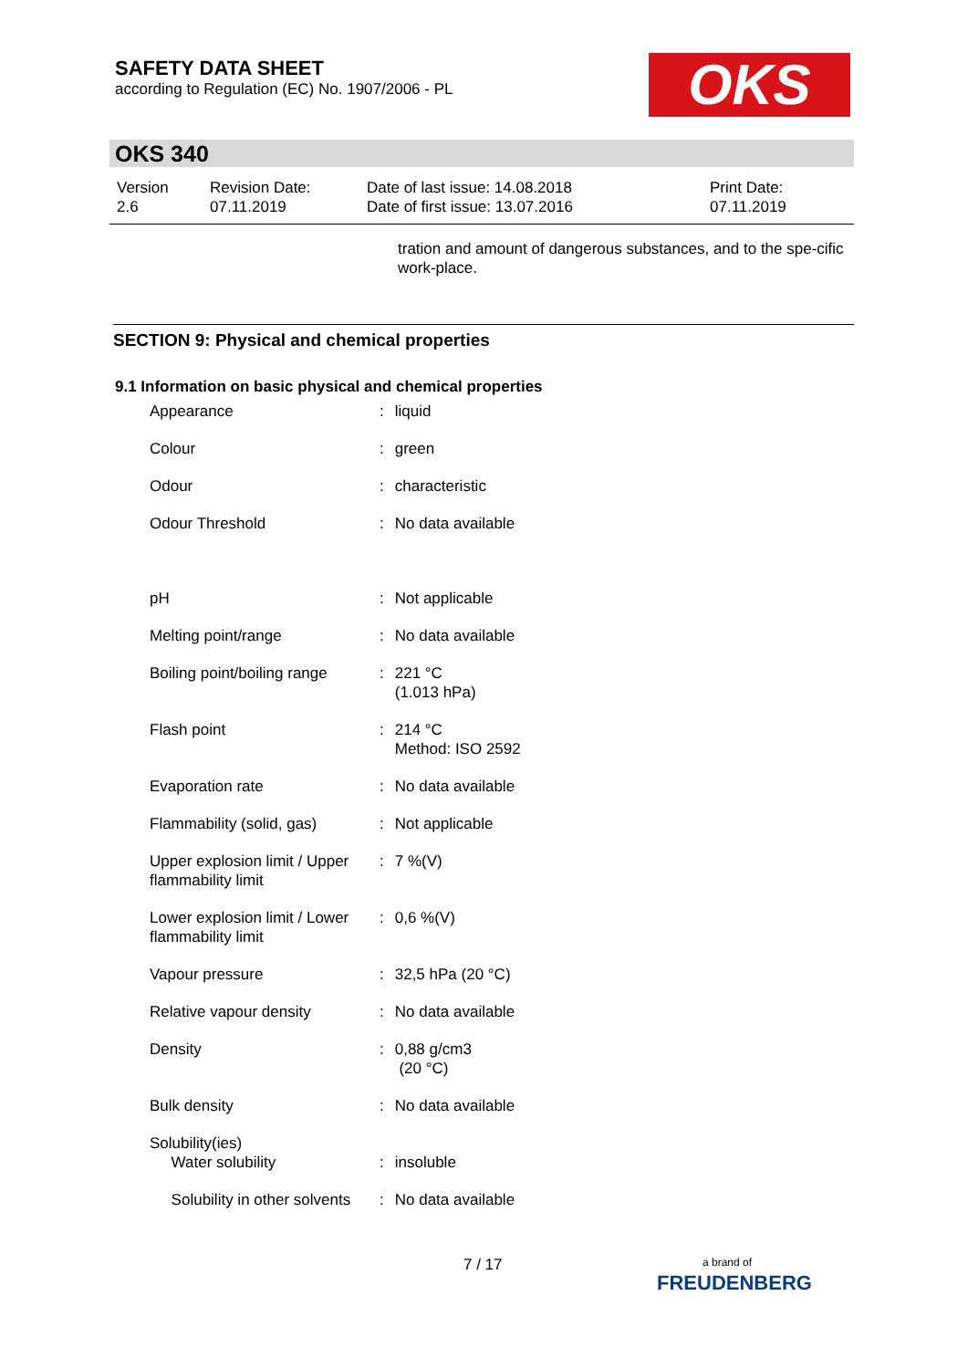SAFETY DATA SHEET
according to Regulation (EC) No. 1907/2006 - PL
OKS
OKS 340
| Version 2.6 | Revision Date: 07.11.2019 | Date of last issue: 14.08.2018 Date of first issue: 13.07.2016 | Print Date: 07.11.2019 |
tration and amount of dangerous substances, and to the spe-cific work-place.
SECTION 9: Physical and chemical properties
9.1 Information on basic physical and chemical properties
| Appearance | : | liquid |
| Colour | : | green |
| Odour | : | characteristic |
| Odour Threshold | : | No data available |
| pH | : | Not applicable |
| Melting point/range | : | No data available |
| Boiling point/boiling range | : | 221 °C (1.013 hPa) |
| Flash point | : | 214 °C Method: ISO 2592 |
| Evaporation rate | : | No data available |
| Flammability (solid, gas) | : | Not applicable |
| Upper explosion limit / Upper flammability limit | : | 7 %(V) |
| Lower explosion limit / Lower flammability limit | : | 0,6 %(V) |
| Vapour pressure | : | 32,5 hPa (20 °C) |
| Relative vapour density | : | No data available |
| Density | : | 0,88 g/cm3 (20 °C) |
| Bulk density | : | No data available |
| Solubility(ies) Water solubility | : | insoluble |
| Solubility in other solvents | : | No data available |
7 / 17
a brand of
FREUDENBERG